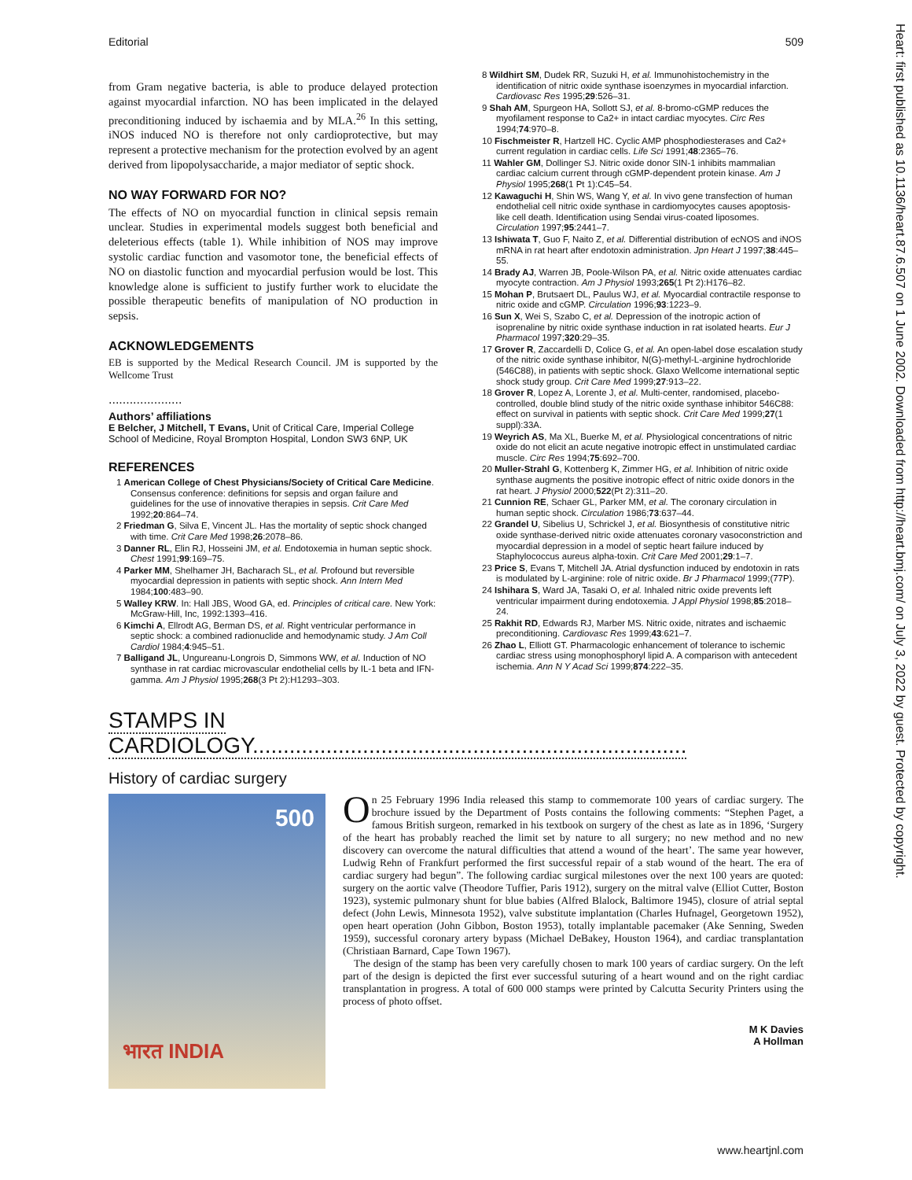Editorial 509
from Gram negative bacteria, is able to produce delayed protection against myocardial infarction. NO has been implicated in the delayed preconditioning induced by ischaemia and by MLA.<sup>26</sup> In this setting, iNOS induced NO is therefore not only cardioprotective, but may represent a protective mechanism for the protection evolved by an agent derived from lipopolysaccharide, a major mediator of septic shock.
NO WAY FORWARD FOR NO?
The effects of NO on myocardial function in clinical sepsis remain unclear. Studies in experimental models suggest both beneficial and deleterious effects (table 1). While inhibition of NOS may improve systolic cardiac function and vasomotor tone, the beneficial effects of NO on diastolic function and myocardial perfusion would be lost. This knowledge alone is sufficient to justify further work to elucidate the possible therapeutic benefits of manipulation of NO production in sepsis.
ACKNOWLEDGEMENTS
EB is supported by the Medical Research Council. JM is supported by the Wellcome Trust
.....................
Authors’ affiliations
E Belcher, J Mitchell, T Evans, Unit of Critical Care, Imperial College School of Medicine, Royal Brompton Hospital, London SW3 6NP, UK
REFERENCES
1 American College of Chest Physicians/Society of Critical Care Medicine. Consensus conference: definitions for sepsis and organ failure and guidelines for the use of innovative therapies in sepsis. Crit Care Med 1992;20:864–74.
2 Friedman G, Silva E, Vincent JL. Has the mortality of septic shock changed with time. Crit Care Med 1998;26:2078–86.
3 Danner RL, Elin RJ, Hosseini JM, et al. Endotoxemia in human septic shock. Chest 1991;99:169–75.
4 Parker MM, Shelhamer JH, Bacharach SL, et al. Profound but reversible myocardial depression in patients with septic shock. Ann Intern Med 1984;100:483–90.
5 Walley KRW. In: Hall JBS, Wood GA, ed. Principles of critical care. New York: McGraw-Hill, Inc, 1992:1393–416.
6 Kimchi A, Ellrodt AG, Berman DS, et al. Right ventricular performance in septic shock: a combined radionuclide and hemodynamic study. J Am Coll Cardiol 1984;4:945–51.
7 Balligand JL, Ungureanu-Longrois D, Simmons WW, et al. Induction of NO synthase in rat cardiac microvascular endothelial cells by IL-1 beta and IFN-gamma. Am J Physiol 1995;268(3 Pt 2):H1293–303.
8 Wildhirt SM, Dudek RR, Suzuki H, et al. Immunohistochemistry in the identification of nitric oxide synthase isoenzymes in myocardial infarction. Cardiovasc Res 1995;29:526–31.
9 Shah AM, Spurgeon HA, Sollott SJ, et al. 8-bromo-cGMP reduces the myofilament response to Ca2+ in intact cardiac myocytes. Circ Res 1994;74:970–8.
10 Fischmeister R, Hartzell HC. Cyclic AMP phosphodiesterases and Ca2+ current regulation in cardiac cells. Life Sci 1991;48:2365–76.
11 Wahler GM, Dollinger SJ. Nitric oxide donor SIN-1 inhibits mammalian cardiac calcium current through cGMP-dependent protein kinase. Am J Physiol 1995;268(1 Pt 1):C45–54.
12 Kawaguchi H, Shin WS, Wang Y, et al. In vivo gene transfection of human endothelial cell nitric oxide synthase in cardiomyocytes causes apoptosis-like cell death. Identification using Sendai virus-coated liposomes. Circulation 1997;95:2441–7.
13 Ishiwata T, Guo F, Naito Z, et al. Differential distribution of ecNOS and iNOS mRNA in rat heart after endotoxin administration. Jpn Heart J 1997;38:445–55.
14 Brady AJ, Warren JB, Poole-Wilson PA, et al. Nitric oxide attenuates cardiac myocyte contraction. Am J Physiol 1993;265(1 Pt 2):H176–82.
15 Mohan P, Brutsaert DL, Paulus WJ, et al. Myocardial contractile response to nitric oxide and cGMP. Circulation 1996;93:1223–9.
16 Sun X, Wei S, Szabo C, et al. Depression of the inotropic action of isoprenaline by nitric oxide synthase induction in rat isolated hearts. Eur J Pharmacol 1997;320:29–35.
17 Grover R, Zaccardelli D, Colice G, et al. An open-label dose escalation study of the nitric oxide synthase inhibitor, N(G)-methyl-L-arginine hydrochloride (546C88), in patients with septic shock. Glaxo Wellcome international septic shock study group. Crit Care Med 1999;27:913–22.
18 Grover R, Lopez A, Lorente J, et al. Multi-center, randomised, placebo-controlled, double blind study of the nitric oxide synthase inhibitor 546C88: effect on survival in patients with septic shock. Crit Care Med 1999;27(1 suppl):33A.
19 Weyrich AS, Ma XL, Buerke M, et al. Physiological concentrations of nitric oxide do not elicit an acute negative inotropic effect in unstimulated cardiac muscle. Circ Res 1994;75:692–700.
20 Muller-Strahl G, Kottenberg K, Zimmer HG, et al. Inhibition of nitric oxide synthase augments the positive inotropic effect of nitric oxide donors in the rat heart. J Physiol 2000;522(Pt 2):311–20.
21 Cunnion RE, Schaer GL, Parker MM, et al. The coronary circulation in human septic shock. Circulation 1986;73:637–44.
22 Grandel U, Sibelius U, Schrickel J, et al. Biosynthesis of constitutive nitric oxide synthase-derived nitric oxide attenuates coronary vasoconstriction and myocardial depression in a model of septic heart failure induced by Staphylococcus aureus alpha-toxin. Crit Care Med 2001;29:1–7.
23 Price S, Evans T, Mitchell JA. Atrial dysfunction induced by endotoxin in rats is modulated by L-arginine: role of nitric oxide. Br J Pharmacol 1999;(77P).
24 Ishihara S, Ward JA, Tasaki O, et al. Inhaled nitric oxide prevents left ventricular impairment during endotoxemia. J Appl Physiol 1998;85:2018–24.
25 Rakhit RD, Edwards RJ, Marber MS. Nitric oxide, nitrates and ischaemic preconditioning. Cardiovasc Res 1999;43:621–7.
26 Zhao L, Elliott GT. Pharmacologic enhancement of tolerance to ischemic cardiac stress using monophosphoryl lipid A. A comparison with antecedent ischemia. Ann N Y Acad Sci 1999;874:222–35.
STAMPS IN CARDIOLOGY.......................................................................
History of cardiac surgery
500
भारत INDIA
On 25 February 1996 India released this stamp to commemorate 100 years of cardiac surgery. The brochure issued by the Department of Posts contains the following comments: “Stephen Paget, a famous British surgeon, remarked in his textbook on surgery of the chest as late as in 1896, ‘Surgery of the heart has probably reached the limit set by nature to all surgery; no new method and no new discovery can overcome the natural difficulties that attend a wound of the heart’. The same year however, Ludwig Rehn of Frankfurt performed the first successful repair of a stab wound of the heart. The era of cardiac surgery had begun”. The following cardiac surgical milestones over the next 100 years are quoted: surgery on the aortic valve (Theodore Tuffier, Paris 1912), surgery on the mitral valve (Elliot Cutter, Boston 1923), systemic pulmonary shunt for blue babies (Alfred Blalock, Baltimore 1945), closure of atrial septal defect (John Lewis, Minnesota 1952), valve substitute implantation (Charles Hufnagel, Georgetown 1952), open heart operation (John Gibbon, Boston 1953), totally implantable pacemaker (Ake Senning, Sweden 1959), successful coronary artery bypass (Michael DeBakey, Houston 1964), and cardiac transplantation (Christiaan Barnard, Cape Town 1967).
The design of the stamp has been very carefully chosen to mark 100 years of cardiac surgery. On the left part of the design is depicted the first ever successful suturing of a heart wound and on the right cardiac transplantation in progress. A total of 600 000 stamps were printed by Calcutta Security Printers using the process of photo offset.
M K Davies
A Hollman
Heart: first published as 10.1136/heart.87.6.507 on 1 June 2002. Downloaded from http://heart.bmj.com/ on July 3, 2022 by guest. Protected by copyright.
www.heartjnl.com